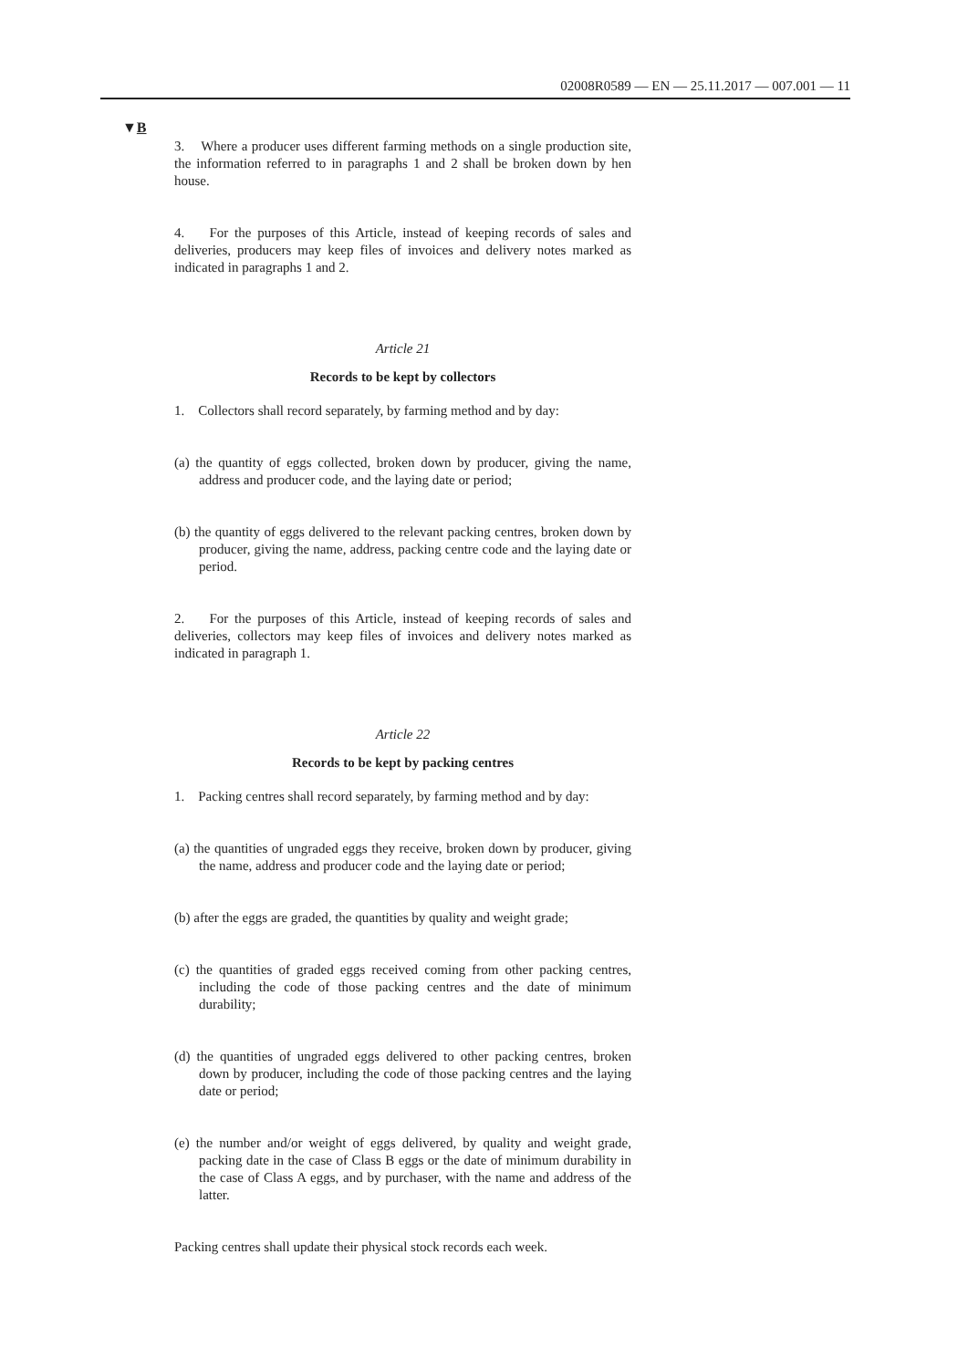02008R0589 — EN — 25.11.2017 — 007.001 — 11
▼B
3. Where a producer uses different farming methods on a single production site, the information referred to in paragraphs 1 and 2 shall be broken down by hen house.
4. For the purposes of this Article, instead of keeping records of sales and deliveries, producers may keep files of invoices and delivery notes marked as indicated in paragraphs 1 and 2.
Article 21
Records to be kept by collectors
1. Collectors shall record separately, by farming method and by day:
(a) the quantity of eggs collected, broken down by producer, giving the name, address and producer code, and the laying date or period;
(b) the quantity of eggs delivered to the relevant packing centres, broken down by producer, giving the name, address, packing centre code and the laying date or period.
2. For the purposes of this Article, instead of keeping records of sales and deliveries, collectors may keep files of invoices and delivery notes marked as indicated in paragraph 1.
Article 22
Records to be kept by packing centres
1. Packing centres shall record separately, by farming method and by day:
(a) the quantities of ungraded eggs they receive, broken down by producer, giving the name, address and producer code and the laying date or period;
(b) after the eggs are graded, the quantities by quality and weight grade;
(c) the quantities of graded eggs received coming from other packing centres, including the code of those packing centres and the date of minimum durability;
(d) the quantities of ungraded eggs delivered to other packing centres, broken down by producer, including the code of those packing centres and the laying date or period;
(e) the number and/or weight of eggs delivered, by quality and weight grade, packing date in the case of Class B eggs or the date of minimum durability in the case of Class A eggs, and by purchaser, with the name and address of the latter.
Packing centres shall update their physical stock records each week.